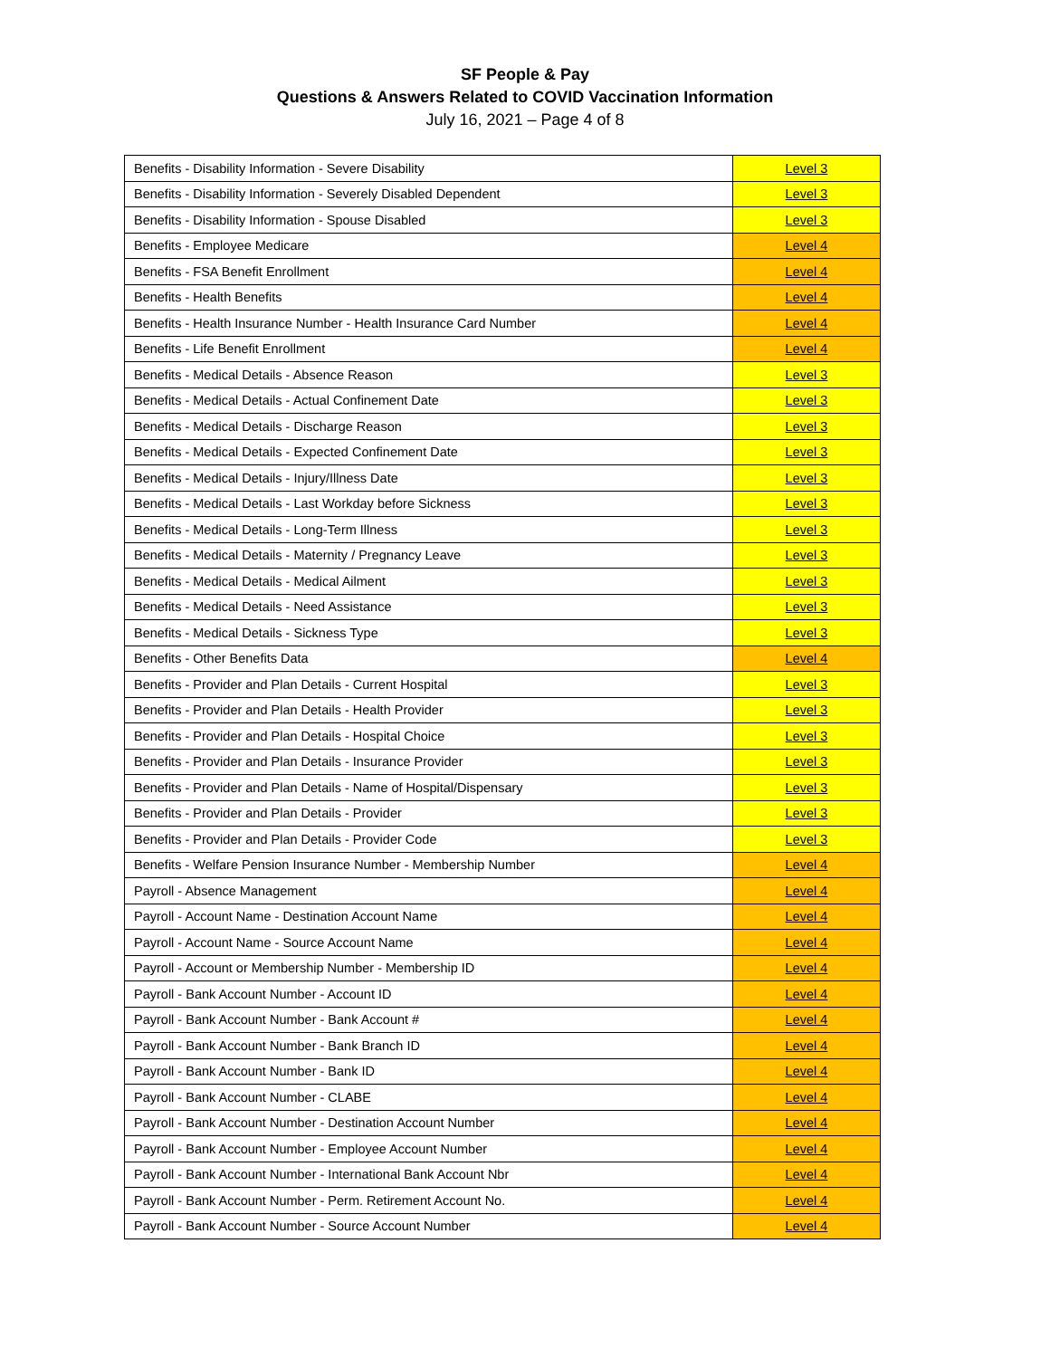SF People & Pay
Questions & Answers Related to COVID Vaccination Information
July 16, 2021 – Page 4 of 8
| Benefits - Disability Information - Severe Disability | Level 3 |
| Benefits - Disability Information - Severely Disabled Dependent | Level 3 |
| Benefits - Disability Information - Spouse Disabled | Level 3 |
| Benefits - Employee Medicare | Level 4 |
| Benefits - FSA Benefit Enrollment | Level 4 |
| Benefits - Health Benefits | Level 4 |
| Benefits - Health Insurance Number - Health Insurance Card Number | Level 4 |
| Benefits - Life Benefit Enrollment | Level 4 |
| Benefits - Medical Details - Absence Reason | Level 3 |
| Benefits - Medical Details - Actual Confinement Date | Level 3 |
| Benefits - Medical Details - Discharge Reason | Level 3 |
| Benefits - Medical Details - Expected Confinement Date | Level 3 |
| Benefits - Medical Details - Injury/Illness Date | Level 3 |
| Benefits - Medical Details - Last Workday before Sickness | Level 3 |
| Benefits - Medical Details - Long-Term Illness | Level 3 |
| Benefits - Medical Details - Maternity / Pregnancy Leave | Level 3 |
| Benefits - Medical Details - Medical Ailment | Level 3 |
| Benefits - Medical Details - Need Assistance | Level 3 |
| Benefits - Medical Details - Sickness Type | Level 3 |
| Benefits - Other Benefits Data | Level 4 |
| Benefits - Provider and Plan Details - Current Hospital | Level 3 |
| Benefits - Provider and Plan Details - Health Provider | Level 3 |
| Benefits - Provider and Plan Details - Hospital Choice | Level 3 |
| Benefits - Provider and Plan Details - Insurance Provider | Level 3 |
| Benefits - Provider and Plan Details - Name of Hospital/Dispensary | Level 3 |
| Benefits - Provider and Plan Details - Provider | Level 3 |
| Benefits - Provider and Plan Details - Provider Code | Level 3 |
| Benefits - Welfare Pension Insurance Number - Membership Number | Level 4 |
| Payroll - Absence Management | Level 4 |
| Payroll - Account Name - Destination Account Name | Level 4 |
| Payroll - Account Name - Source Account Name | Level 4 |
| Payroll - Account or Membership Number - Membership ID | Level 4 |
| Payroll - Bank Account Number - Account ID | Level 4 |
| Payroll - Bank Account Number - Bank Account # | Level 4 |
| Payroll - Bank Account Number - Bank Branch ID | Level 4 |
| Payroll - Bank Account Number - Bank ID | Level 4 |
| Payroll - Bank Account Number - CLABE | Level 4 |
| Payroll - Bank Account Number - Destination Account Number | Level 4 |
| Payroll - Bank Account Number - Employee Account Number | Level 4 |
| Payroll - Bank Account Number - International Bank Account Nbr | Level 4 |
| Payroll - Bank Account Number - Perm. Retirement Account No. | Level 4 |
| Payroll - Bank Account Number - Source Account Number | Level 4 |